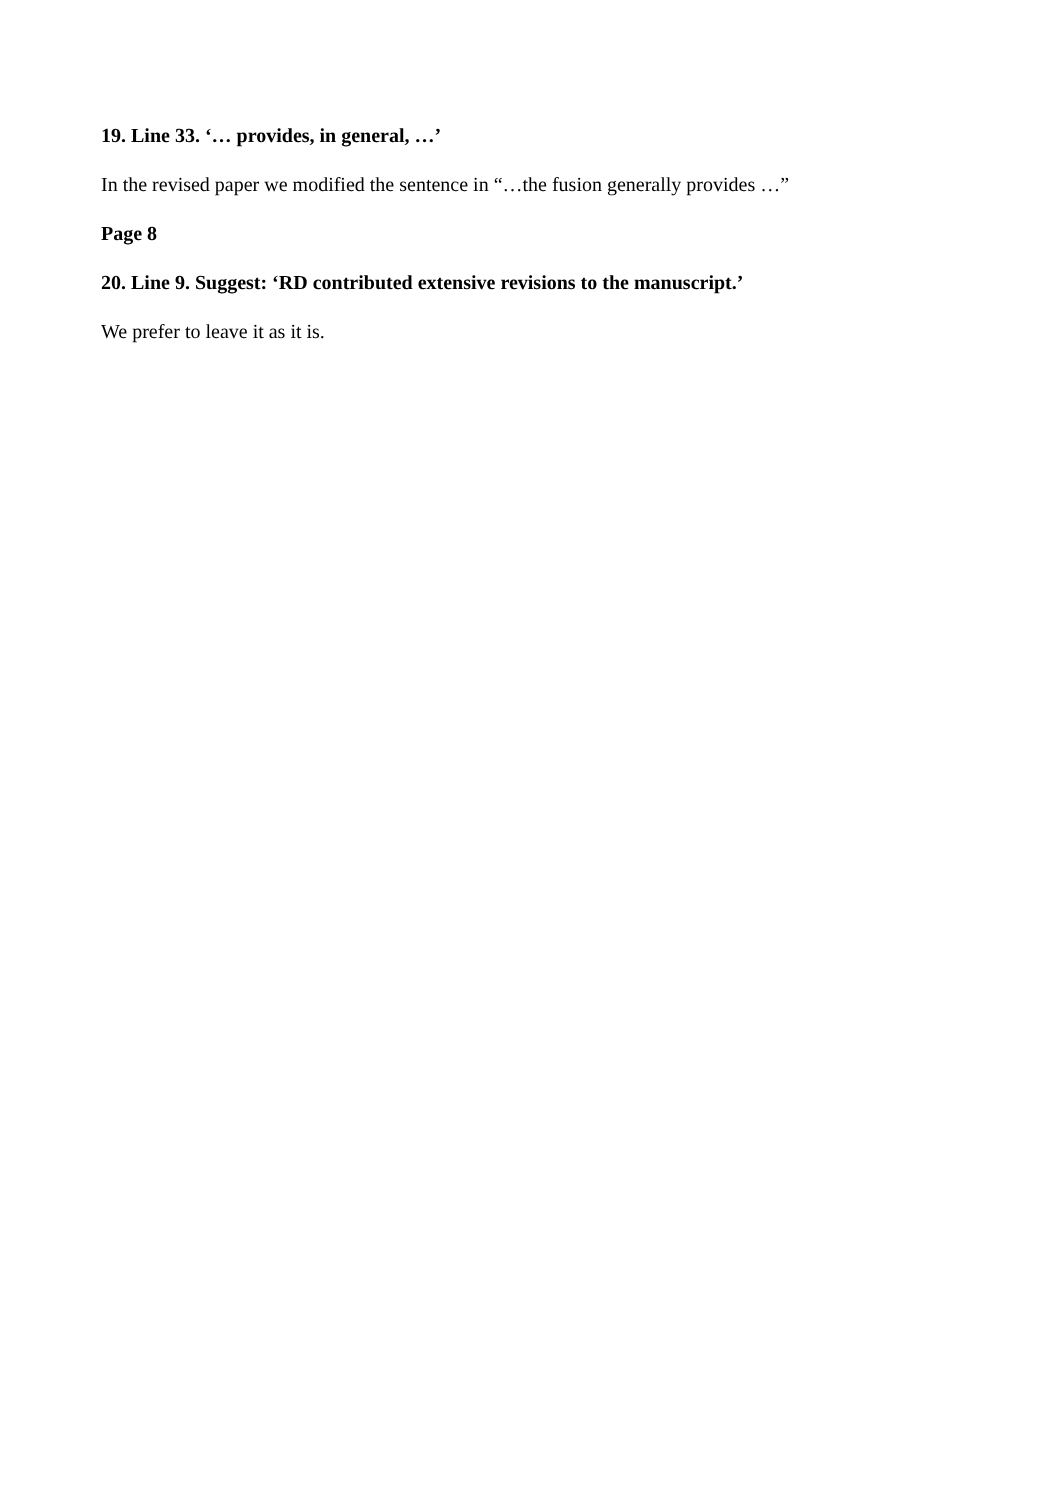19. Line 33. ‘… provides, in general, …’
In the revised paper we modified the sentence in “…the fusion generally provides …”
Page 8
20. Line 9. Suggest: ‘RD contributed extensive revisions to the manuscript.’
We prefer to leave it as it is.